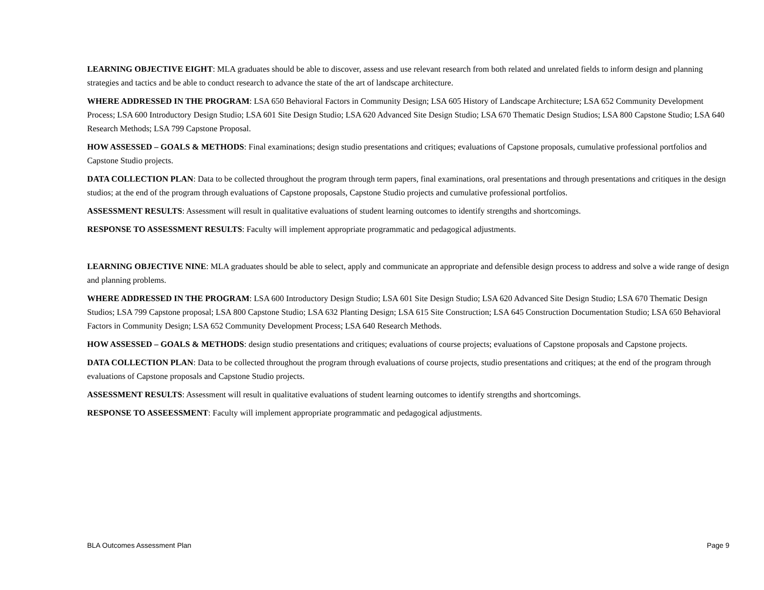LEARNING OBJECTIVE EIGHT: MLA graduates should be able to discover, assess and use relevant research from both related and unrelated fields to inform design and planning strategies and tactics and be able to conduct research to advance the state of the art of landscape architecture.
WHERE ADDRESSED IN THE PROGRAM: LSA 650 Behavioral Factors in Community Design; LSA 605 History of Landscape Architecture; LSA 652 Community Development Process; LSA 600 Introductory Design Studio; LSA 601 Site Design Studio; LSA 620 Advanced Site Design Studio; LSA 670 Thematic Design Studios; LSA 800 Capstone Studio; LSA 640 Research Methods; LSA 799 Capstone Proposal.
HOW ASSESSED – GOALS & METHODS: Final examinations; design studio presentations and critiques; evaluations of Capstone proposals, cumulative professional portfolios and Capstone Studio projects.
DATA COLLECTION PLAN: Data to be collected throughout the program through term papers, final examinations, oral presentations and through presentations and critiques in the design studios; at the end of the program through evaluations of Capstone proposals, Capstone Studio projects and cumulative professional portfolios.
ASSESSMENT RESULTS: Assessment will result in qualitative evaluations of student learning outcomes to identify strengths and shortcomings.
RESPONSE TO ASSESSMENT RESULTS: Faculty will implement appropriate programmatic and pedagogical adjustments.
LEARNING OBJECTIVE NINE: MLA graduates should be able to select, apply and communicate an appropriate and defensible design process to address and solve a wide range of design and planning problems.
WHERE ADDRESSED IN THE PROGRAM: LSA 600 Introductory Design Studio; LSA 601 Site Design Studio; LSA 620 Advanced Site Design Studio; LSA 670 Thematic Design Studios; LSA 799 Capstone proposal; LSA 800 Capstone Studio; LSA 632 Planting Design; LSA 615 Site Construction; LSA 645 Construction Documentation Studio; LSA 650 Behavioral Factors in Community Design; LSA 652 Community Development Process; LSA 640 Research Methods.
HOW ASSESSED – GOALS & METHODS: design studio presentations and critiques; evaluations of course projects; evaluations of Capstone proposals and Capstone projects.
DATA COLLECTION PLAN: Data to be collected throughout the program through evaluations of course projects, studio presentations and critiques; at the end of the program through evaluations of Capstone proposals and Capstone Studio projects.
ASSESSMENT RESULTS: Assessment will result in qualitative evaluations of student learning outcomes to identify strengths and shortcomings.
RESPONSE TO ASSEESSMENT: Faculty will implement appropriate programmatic and pedagogical adjustments.
BLA Outcomes Assessment Plan Page 9